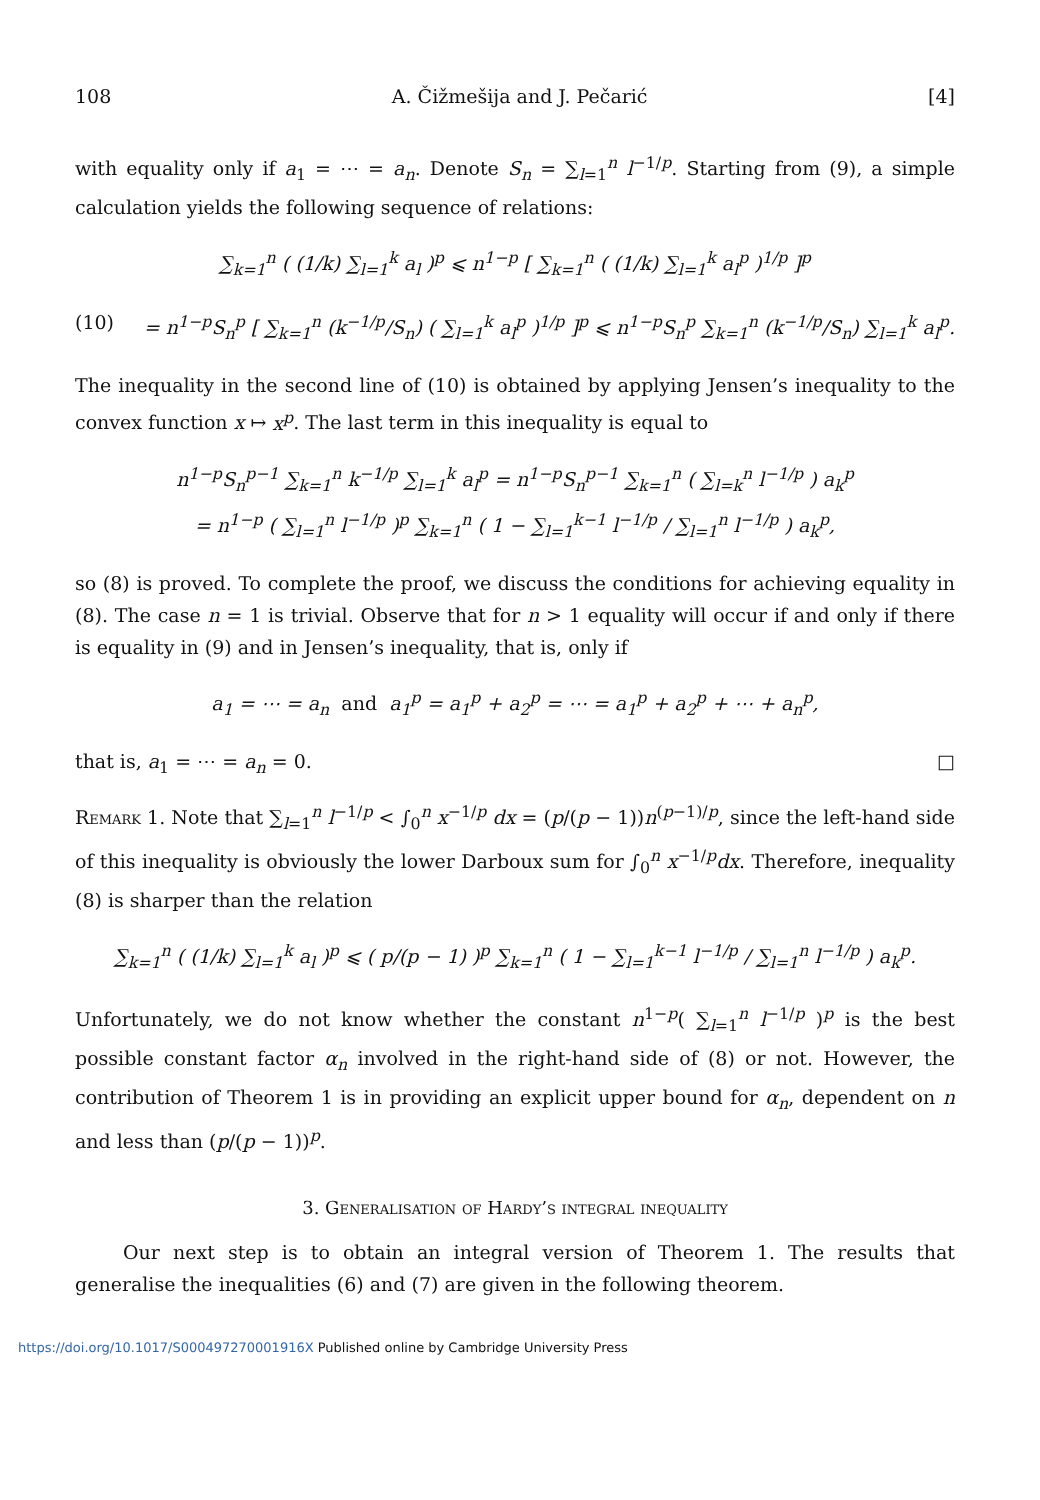108 A. Čižmešija and J. Pečarić [4]
with equality only if a<sub>1</sub> = ⋯ = a<sub>n</sub>. Denote S<sub>n</sub> = ∑<sub>l=1</sub><sup>n</sup> l<sup>−1/p</sup>. Starting from (9), a simple calculation yields the following sequence of relations:
∑<sub>k=1</sub><sup>n</sup> ( (1/k) ∑<sub>l=1</sub><sup>k</sup> a<sub>l</sub> )<sup>p</sup> ⩽ n<sup>1−p</sup> [ ∑<sub>k=1</sub><sup>n</sup> ( (1/k) ∑<sub>l=1</sub><sup>k</sup> a<sub>l</sub><sup>p</sup> )<sup>1/p</sup> ]<sup>p</sup>
(10) = n<sup>1−p</sup>S<sub>n</sub><sup>p</sup> [ ∑<sub>k=1</sub><sup>n</sup> (k<sup>−1/p</sup>/S<sub>n</sub>) ( ∑<sub>l=1</sub><sup>k</sup> a<sub>l</sub><sup>p</sup> )<sup>1/p</sup> ]<sup>p</sup> ⩽ n<sup>1−p</sup>S<sub>n</sub><sup>p</sup> ∑<sub>k=1</sub><sup>n</sup> (k<sup>−1/p</sup>/S<sub>n</sub>) ∑<sub>l=1</sub><sup>k</sup> a<sub>l</sub><sup>p</sup>.
The inequality in the second line of (10) is obtained by applying Jensen’s inequality to the convex function x ↦ x<sup>p</sup>. The last term in this inequality is equal to
n<sup>1−p</sup>S<sub>n</sub><sup>p−1</sup> ∑<sub>k=1</sub><sup>n</sup> k<sup>−1/p</sup> ∑<sub>l=1</sub><sup>k</sup> a<sub>l</sub><sup>p</sup> = n<sup>1−p</sup>S<sub>n</sub><sup>p−1</sup> ∑<sub>k=1</sub><sup>n</sup> ( ∑<sub>l=k</sub><sup>n</sup> l<sup>−1/p</sup> ) a<sub>k</sub><sup>p</sup>
= n<sup>1−p</sup> ( ∑<sub>l=1</sub><sup>n</sup> l<sup>−1/p</sup> )<sup>p</sup> ∑<sub>k=1</sub><sup>n</sup> ( 1 − ∑<sub>l=1</sub><sup>k−1</sup> l<sup>−1/p</sup> / ∑<sub>l=1</sub><sup>n</sup> l<sup>−1/p</sup> ) a<sub>k</sub><sup>p</sup>,
so (8) is proved. To complete the proof, we discuss the conditions for achieving equality in (8). The case n = 1 is trivial. Observe that for n > 1 equality will occur if and only if there is equality in (9) and in Jensen’s inequality, that is, only if
a<sub>1</sub> = ⋯ = a<sub>n</sub> and a<sub>1</sub><sup>p</sup> = a<sub>1</sub><sup>p</sup> + a<sub>2</sub><sup>p</sup> = ⋯ = a<sub>1</sub><sup>p</sup> + a<sub>2</sub><sup>p</sup> + ⋯ + a<sub>n</sub><sup>p</sup>,
that is, a<sub>1</sub> = ⋯ = a<sub>n</sub> = 0. □
Remark 1. Note that ∑<sub>l=1</sub><sup>n</sup> l<sup>−1/p</sup> < ∫<sub>0</sub><sup>n</sup> x<sup>−1/p</sup> dx = (p/(p − 1))n<sup>(p−1)/p</sup>, since the left-hand side of this inequality is obviously the lower Darboux sum for ∫<sub>0</sub><sup>n</sup> x<sup>−1/p</sup>dx. Therefore, inequality (8) is sharper than the relation
∑<sub>k=1</sub><sup>n</sup> ( (1/k) ∑<sub>l=1</sub><sup>k</sup> a<sub>l</sub> )<sup>p</sup> ⩽ ( p/(p − 1) )<sup>p</sup> ∑<sub>k=1</sub><sup>n</sup> ( 1 − ∑<sub>l=1</sub><sup>k−1</sup> l<sup>−1/p</sup> / ∑<sub>l=1</sub><sup>n</sup> l<sup>−1/p</sup> ) a<sub>k</sub><sup>p</sup>.
Unfortunately, we do not know whether the constant n<sup>1−p</sup>( ∑<sub>l=1</sub><sup>n</sup> l<sup>−1/p</sup> )<sup>p</sup> is the best possible constant factor α<sub>n</sub> involved in the right-hand side of (8) or not. However, the contribution of Theorem 1 is in providing an explicit upper bound for α<sub>n</sub>, dependent on n and less than (p/(p − 1))<sup>p</sup>.
3. Generalisation of Hardy’s integral inequality
Our next step is to obtain an integral version of Theorem 1. The results that generalise the inequalities (6) and (7) are given in the following theorem.
https://doi.org/10.1017/S000497270001916X Published online by Cambridge University Press